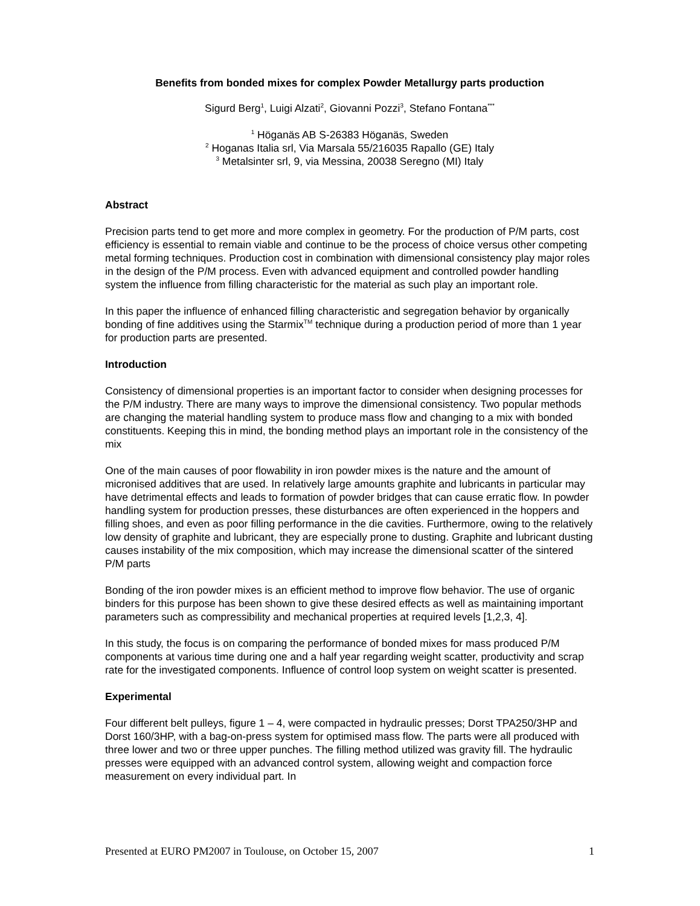Benefits from bonded mixes for complex Powder Metallurgy parts production
Sigurd Berg<sup>1</sup>, Luigi Alzati<sup>2</sup>, Giovanni Pozzi<sup>3</sup>, Stefano Fontana<sup>***</sup>
<sup>1</sup> Höganäs AB S-26383 Höganäs, Sweden
<sup>2</sup> Hoganas Italia srl, Via Marsala 55/216035 Rapallo (GE) Italy
<sup>3</sup> Metalsinter srl, 9, via Messina, 20038 Seregno (MI) Italy
Abstract
Precision parts tend to get more and more complex in geometry. For the production of P/M parts, cost efficiency is essential to remain viable and continue to be the process of choice versus other competing metal forming techniques. Production cost in combination with dimensional consistency play major roles in the design of the P/M process. Even with advanced equipment and controlled powder handling system the influence from filling characteristic for the material as such play an important role.
In this paper the influence of enhanced filling characteristic and segregation behavior by organically bonding of fine additives using the Starmix<sup>TM</sup> technique during a production period of more than 1 year for production parts are presented.
Introduction
Consistency of dimensional properties is an important factor to consider when designing processes for the P/M industry. There are many ways to improve the dimensional consistency. Two popular methods are changing the material handling system to produce mass flow and changing to a mix with bonded constituents. Keeping this in mind, the bonding method plays an important role in the consistency of the mix
One of the main causes of poor flowability in iron powder mixes is the nature and the amount of micronised additives that are used. In relatively large amounts graphite and lubricants in particular may have detrimental effects and leads to formation of powder bridges that can cause erratic flow. In powder handling system for production presses, these disturbances are often experienced in the hoppers and filling shoes, and even as poor filling performance in the die cavities. Furthermore, owing to the relatively low density of graphite and lubricant, they are especially prone to dusting. Graphite and lubricant dusting causes instability of the mix composition, which may increase the dimensional scatter of the sintered P/M parts
Bonding of the iron powder mixes is an efficient method to improve flow behavior. The use of organic binders for this purpose has been shown to give these desired effects as well as maintaining important parameters such as compressibility and mechanical properties at required levels [1,2,3, 4].
In this study, the focus is on comparing the performance of bonded mixes for mass produced P/M components at various time during one and a half year regarding weight scatter, productivity and scrap rate for the investigated components. Influence of control loop system on weight scatter is presented.
Experimental
Four different belt pulleys, figure 1 – 4, were compacted in hydraulic presses; Dorst TPA250/3HP and Dorst 160/3HP, with a bag-on-press system for optimised mass flow. The parts were all produced with three lower and two or three upper punches. The filling method utilized was gravity fill. The hydraulic presses were equipped with an advanced control system, allowing weight and compaction force measurement on every individual part. In
Presented at EURO PM2007 in Toulouse, on October 15, 2007 1